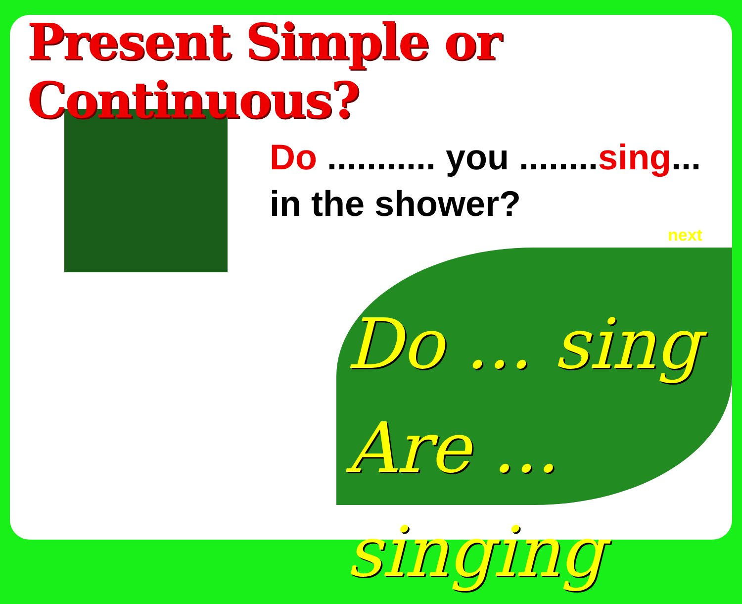Present Simple or Continuous?
Do ........... you ........sing...
in the shower?
next
Do ... sing
Are ... singing